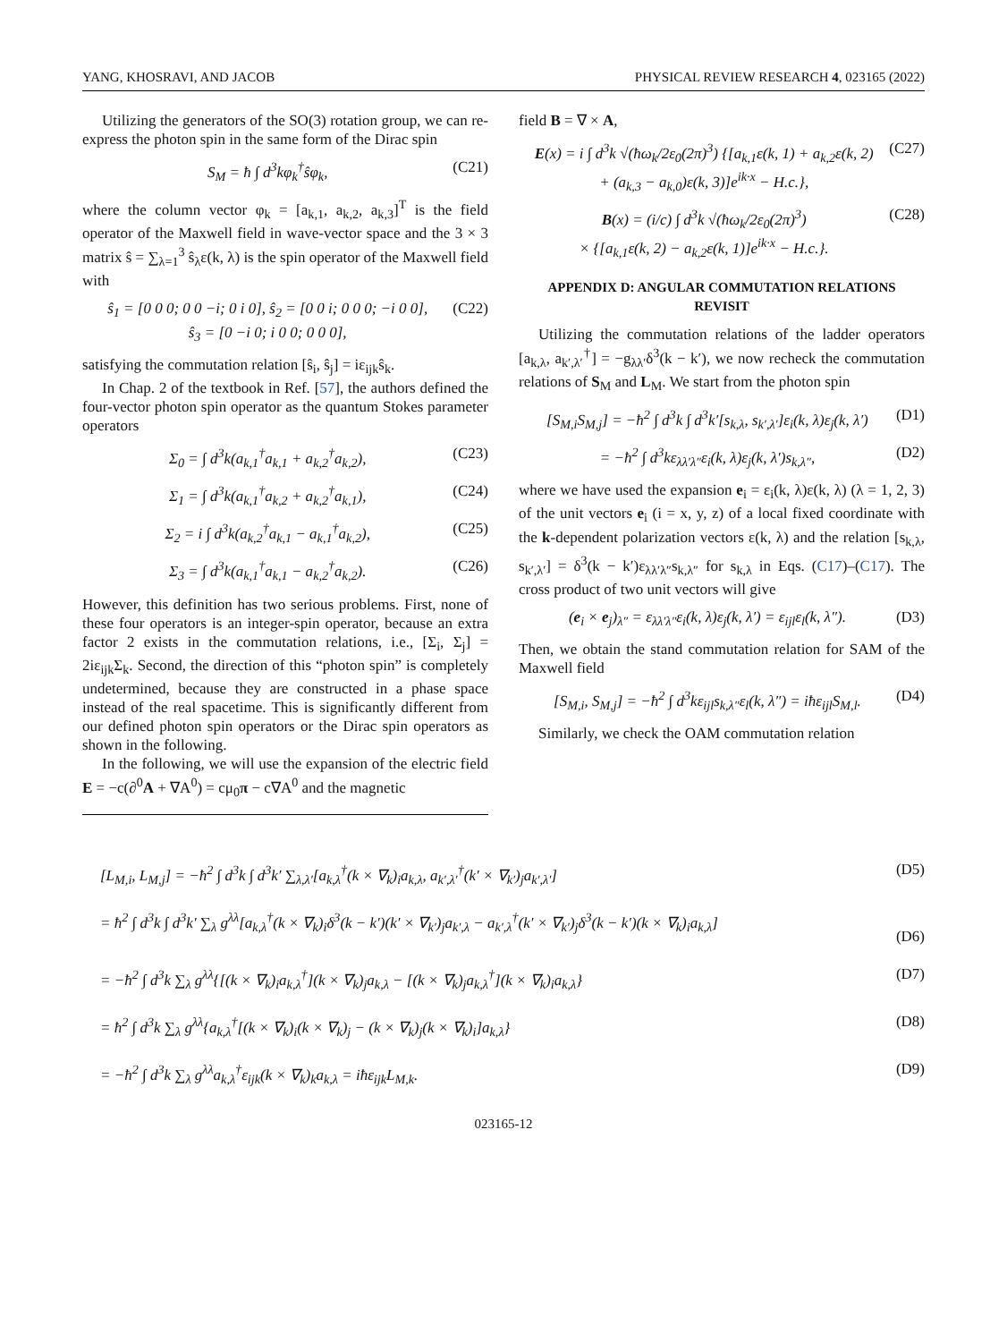YANG, KHOSRAVI, AND JACOB PHYSICAL REVIEW RESEARCH 4, 023165 (2022)
Utilizing the generators of the SO(3) rotation group, we can re-express the photon spin in the same form of the Dirac spin
S<sub>M</sub> = ħ ∫ d<sup>3</sup>kφ<sub>k</sub><sup>†</sup>ŝφ<sub>k</sub>, (C21)
where the column vector φ<sub>k</sub> = [a<sub>k,1</sub>, a<sub>k,2</sub>, a<sub>k,3</sub>]<sup>T</sup> is the field operator of the Maxwell field in wave-vector space and the 3 × 3 matrix ŝ = ∑<sub>λ=1</sub><sup>3</sup> ŝ<sub>λ</sub>ε(k, λ) is the spin operator of the Maxwell field with
ŝ<sub>1</sub> = [0 0 0; 0 0 −i; 0 i 0], ŝ<sub>2</sub> = [0 0 i; 0 0 0; −i 0 0],
ŝ<sub>3</sub> = [0 −i 0; i 0 0; 0 0 0], (C22)
satisfying the commutation relation [ŝ<sub>i</sub>, ŝ<sub>j</sub>] = iε<sub>ijk</sub>ŝ<sub>k</sub>.
In Chap. 2 of the textbook in Ref. [57], the authors defined the four-vector photon spin operator as the quantum Stokes parameter operators
Σ<sub>0</sub> = ∫ d<sup>3</sup>k(a<sub>k,1</sub><sup>†</sup>a<sub>k,1</sub> + a<sub>k,2</sub><sup>†</sup>a<sub>k,2</sub>), (C23)
Σ<sub>1</sub> = ∫ d<sup>3</sup>k(a<sub>k,1</sub><sup>†</sup>a<sub>k,2</sub> + a<sub>k,2</sub><sup>†</sup>a<sub>k,1</sub>), (C24)
Σ<sub>2</sub> = i ∫ d<sup>3</sup>k(a<sub>k,2</sub><sup>†</sup>a<sub>k,1</sub> − a<sub>k,1</sub><sup>†</sup>a<sub>k,2</sub>), (C25)
Σ<sub>3</sub> = ∫ d<sup>3</sup>k(a<sub>k,1</sub><sup>†</sup>a<sub>k,1</sub> − a<sub>k,2</sub><sup>†</sup>a<sub>k,2</sub>). (C26)
However, this definition has two serious problems. First, none of these four operators is an integer-spin operator, because an extra factor 2 exists in the commutation relations, i.e., [Σ<sub>i</sub>, Σ<sub>j</sub>] = 2iε<sub>ijk</sub>Σ<sub>k</sub>. Second, the direction of this “photon spin” is completely undetermined, because they are constructed in a phase space instead of the real spacetime. This is significantly different from our defined photon spin operators or the Dirac spin operators as shown in the following.
In the following, we will use the expansion of the electric field E = −c(∂<sup>0</sup>A + ∇A<sup>0</sup>) = cμ<sub>0</sub>π − c∇A<sup>0</sup> and the magnetic
field B = ∇ × A,
E(x) = i ∫ d<sup>3</sup>k √(ħω<sub>k</sub>/2ε<sub>0</sub>(2π)<sup>3</sup>) {[a<sub>k,1</sub>ε(k, 1) + a<sub>k,2</sub>ε(k, 2)
+ (a<sub>k,3</sub> − a<sub>k,0</sub>)ε(k, 3)]e<sup>ik·x</sup> − H.c.}, (C27)
B(x) = (i/c) ∫ d<sup>3</sup>k √(ħω<sub>k</sub>/2ε<sub>0</sub>(2π)<sup>3</sup>)
× {[a<sub>k,1</sub>ε(k, 2) − a<sub>k,2</sub>ε(k, 1)]e<sup>ik·x</sup> − H.c.}. (C28)
APPENDIX D: ANGULAR COMMUTATION RELATIONS REVISIT
Utilizing the commutation relations of the ladder operators [a<sub>k,λ</sub>, a<sub>k′,λ′</sub><sup>†</sup>] = −g<sub>λλ′</sub>δ<sup>3</sup>(k − k′), we now recheck the commutation relations of S<sub>M</sub> and L<sub>M</sub>. We start from the photon spin
[S<sub>M,i</sub>S<sub>M,j</sub>] = −ħ<sup>2</sup> ∫ d<sup>3</sup>k ∫ d<sup>3</sup>k′[s<sub>k,λ</sub>, s<sub>k′,λ′</sub>]ε<sub>i</sub>(k, λ)ε<sub>j</sub>(k, λ′) (D1)
= −ħ<sup>2</sup> ∫ d<sup>3</sup>kε<sub>λλ′λ″</sub>ε<sub>i</sub>(k, λ)ε<sub>j</sub>(k, λ′)s<sub>k,λ″</sub>, (D2)
where we have used the expansion e<sub>i</sub> = ε<sub>i</sub>(k, λ)ε(k, λ) (λ = 1, 2, 3) of the unit vectors e<sub>i</sub> (i = x, y, z) of a local fixed coordinate with the k-dependent polarization vectors ε(k, λ) and the relation [s<sub>k,λ</sub>, s<sub>k′,λ′</sub>] = δ<sup>3</sup>(k − k′)ε<sub>λλ′λ″</sub>s<sub>k,λ″</sub> for s<sub>k,λ</sub> in Eqs. (C17)–(C17). The cross product of two unit vectors will give
(e<sub>i</sub> × e<sub>j</sub>)<sub>λ″</sub> = ε<sub>λλ′λ″</sub>ε<sub>i</sub>(k, λ)ε<sub>j</sub>(k, λ′) = ε<sub>ijl</sub>ε<sub>l</sub>(k, λ″). (D3)
Then, we obtain the stand commutation relation for SAM of the Maxwell field
[S<sub>M,i</sub>, S<sub>M,j</sub>] = −ħ<sup>2</sup> ∫ d<sup>3</sup>kε<sub>ijl</sub>s<sub>k,λ″</sub>ε<sub>l</sub>(k, λ″) = iħε<sub>ijl</sub>S<sub>M,l</sub>. (D4)
Similarly, we check the OAM commutation relation
[L<sub>M,i</sub>, L<sub>M,j</sub>] = −ħ<sup>2</sup> ∫ d<sup>3</sup>k ∫ d<sup>3</sup>k′ ∑<sub>λ,λ′</sub>[a<sub>k,λ</sub><sup>†</sup>(k × ∇<sub>k</sub>)<sub>i</sub>a<sub>k,λ</sub>, a<sub>k′,λ′</sub><sup>†</sup>(k′ × ∇<sub>k′</sub>)<sub>j</sub>a<sub>k′,λ′</sub>] (D5)
= ħ<sup>2</sup> ∫ d<sup>3</sup>k ∫ d<sup>3</sup>k′ ∑<sub>λ</sub> g<sup>λλ</sup>[a<sub>k,λ</sub><sup>†</sup>(k × ∇<sub>k</sub>)<sub>i</sub>δ<sup>3</sup>(k − k′)(k′ × ∇<sub>k′</sub>)<sub>j</sub>a<sub>k′,λ</sub> − a<sub>k′,λ</sub><sup>†</sup>(k′ × ∇<sub>k′</sub>)<sub>j</sub>δ<sup>3</sup>(k − k′)(k × ∇<sub>k</sub>)<sub>i</sub>a<sub>k,λ</sub>]
(D6)
= −ħ<sup>2</sup> ∫ d<sup>3</sup>k ∑<sub>λ</sub> g<sup>λλ</sup>{[(k × ∇<sub>k</sub>)<sub>i</sub>a<sub>k,λ</sub><sup>†</sup>](k × ∇<sub>k</sub>)<sub>j</sub>a<sub>k,λ</sub> − [(k × ∇<sub>k</sub>)<sub>j</sub>a<sub>k,λ</sub><sup>†</sup>](k × ∇<sub>k</sub>)<sub>i</sub>a<sub>k,λ</sub>} (D7)
= ħ<sup>2</sup> ∫ d<sup>3</sup>k ∑<sub>λ</sub> g<sup>λλ</sup>{a<sub>k,λ</sub><sup>†</sup>[(k × ∇<sub>k</sub>)<sub>i</sub>(k × ∇<sub>k</sub>)<sub>j</sub> − (k × ∇<sub>k</sub>)<sub>j</sub>(k × ∇<sub>k</sub>)<sub>i</sub>]a<sub>k,λ</sub>} (D8)
= −ħ<sup>2</sup> ∫ d<sup>3</sup>k ∑<sub>λ</sub> g<sup>λλ</sup>a<sub>k,λ</sub><sup>†</sup>ε<sub>ijk</sub>(k × ∇<sub>k</sub>)<sub>k</sub>a<sub>k,λ</sub> = iħε<sub>ijk</sub>L<sub>M,k</sub>. (D9)
023165-12